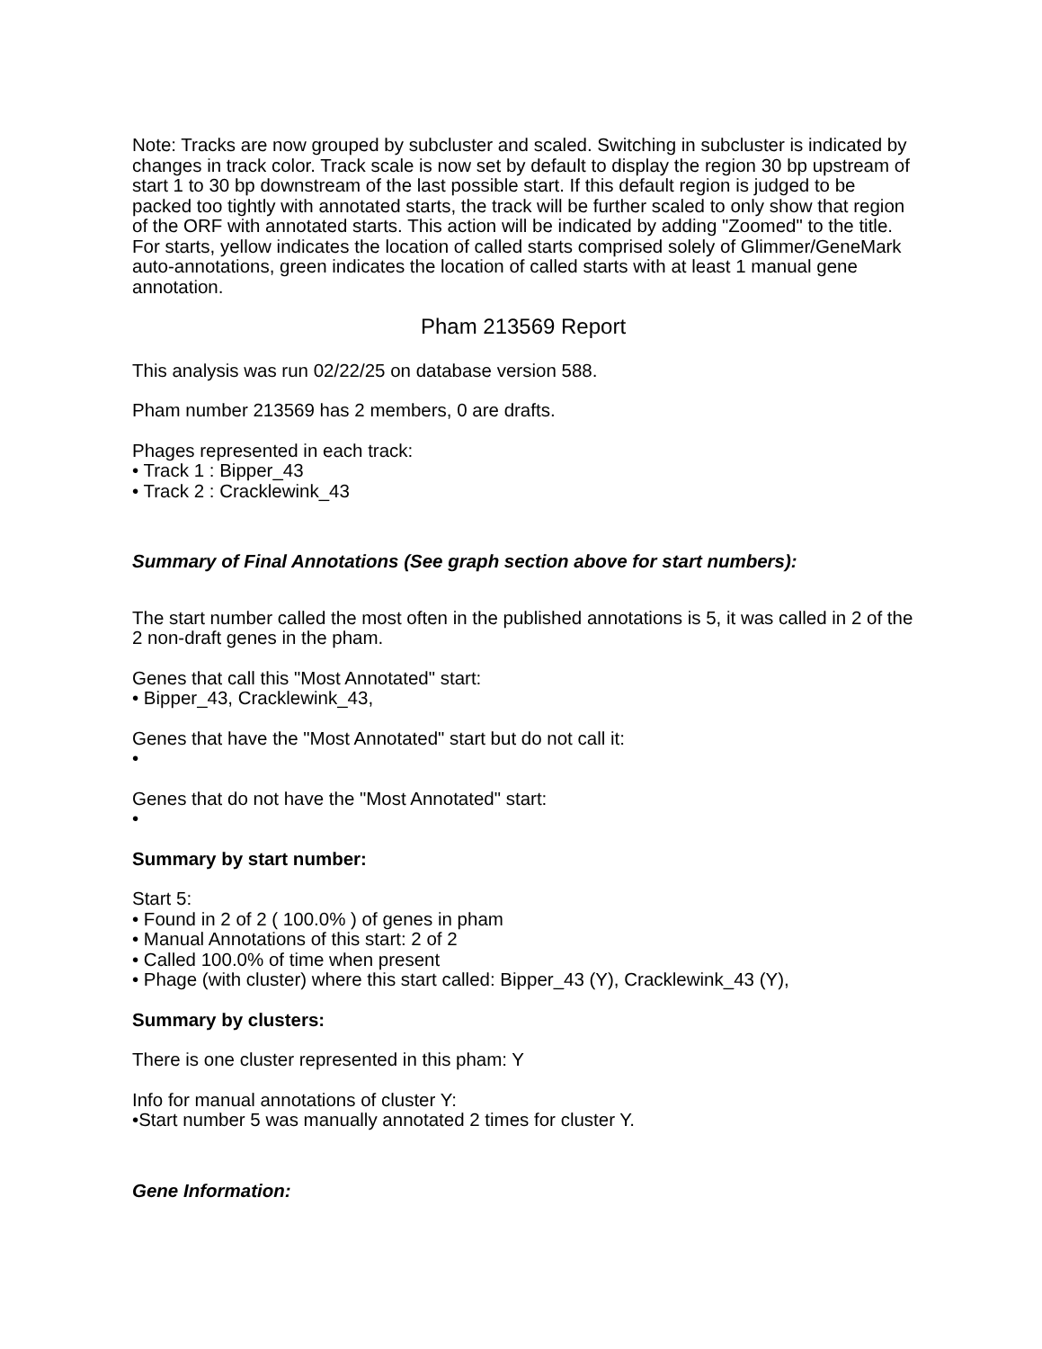Note: Tracks are now grouped by subcluster and scaled. Switching in subcluster is indicated by changes in track color. Track scale is now set by default to display the region 30 bp upstream of start 1 to 30 bp downstream of the last possible start. If this default region is judged to be packed too tightly with annotated starts, the track will be further scaled to only show that region of the ORF with annotated starts. This action will be indicated by adding "Zoomed" to the title. For starts, yellow indicates the location of called starts comprised solely of Glimmer/GeneMark auto-annotations, green indicates the location of called starts with at least 1 manual gene annotation.
Pham 213569 Report
This analysis was run 02/22/25 on database version 588.
Pham number 213569 has 2 members, 0 are drafts.
Phages represented in each track:
• Track 1 : Bipper_43
• Track 2 : Cracklewink_43
Summary of Final Annotations (See graph section above for start numbers):
The start number called the most often in the published annotations is 5, it was called in 2 of the 2 non-draft genes in the pham.
Genes that call this "Most Annotated" start:
• Bipper_43, Cracklewink_43,
Genes that have the "Most Annotated" start but do not call it:
•
Genes that do not have the "Most Annotated" start:
•
Summary by start number:
Start 5:
• Found in 2 of 2 ( 100.0% ) of genes in pham
• Manual Annotations of this start: 2 of 2
• Called 100.0% of time when present
• Phage (with cluster) where this start called: Bipper_43 (Y), Cracklewink_43 (Y),
Summary by clusters:
There is one cluster represented in this pham: Y
Info for manual annotations of cluster Y:
•Start number 5 was manually annotated 2 times for cluster Y.
Gene Information: